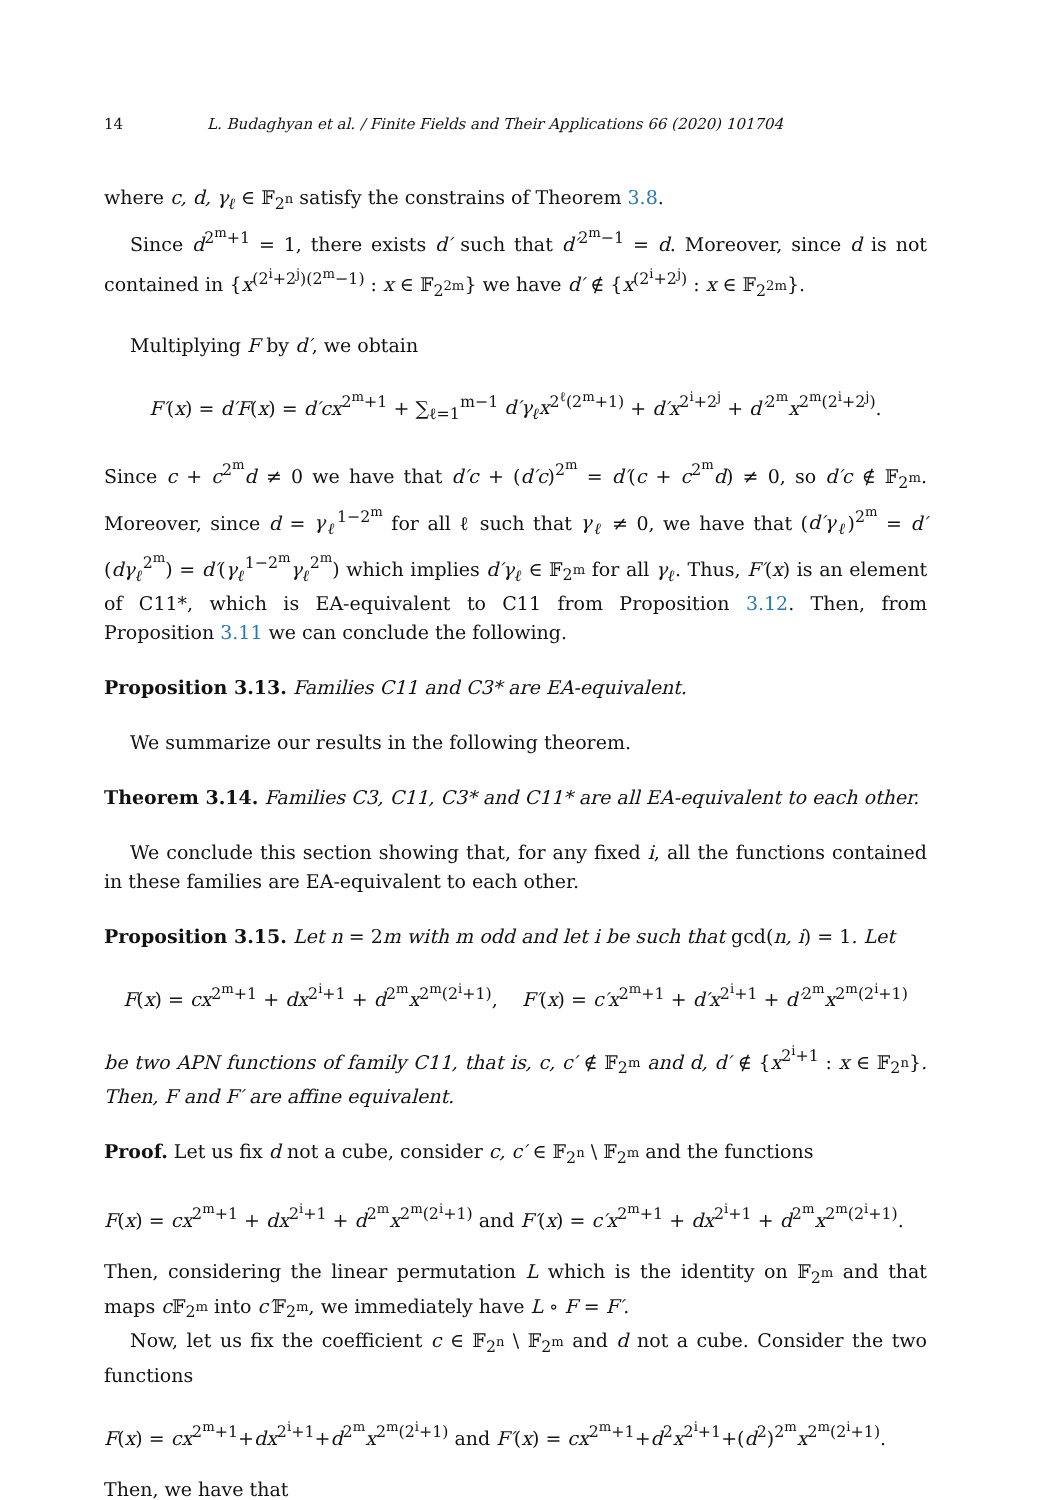14 L. Budaghyan et al. / Finite Fields and Their Applications 66 (2020) 101704
where c, d, γ<sub>ℓ</sub> ∈ 𝔽<sub>2<sup>n</sup></sub> satisfy the constrains of Theorem 3.8.
Since d<sup>2<sup>m</sup>+1</sup> = 1, there exists d′ such that d′<sup>2<sup>m</sup>−1</sup> = d. Moreover, since d is not contained in {x<sup>(2<sup>i</sup>+2<sup>j</sup>)(2<sup>m</sup>−1)</sup> : x ∈ 𝔽<sub>2<sup>2m</sup></sub>} we have d′ ∉ {x<sup>(2<sup>i</sup>+2<sup>j</sup>)</sup> : x ∈ 𝔽<sub>2<sup>2m</sup></sub>}.
Multiplying F by d′, we obtain
F′(x) = d′F(x) = d′cx<sup>2<sup>m</sup>+1</sup> + ∑<sub>ℓ=1</sub><sup>m−1</sup> d′γ<sub>ℓ</sub>x<sup>2<sup>ℓ</sup>(2<sup>m</sup>+1)</sup> + d′x<sup>2<sup>i</sup>+2<sup>j</sup></sup> + d′<sup>2<sup>m</sup></sup>x<sup>2<sup>m</sup>(2<sup>i</sup>+2<sup>j</sup>)</sup>.
Since c + c<sup>2<sup>m</sup></sup>d ≠ 0 we have that d′c + (d′c)<sup>2<sup>m</sup></sup> = d′(c + c<sup>2<sup>m</sup></sup>d) ≠ 0, so d′c ∉ 𝔽<sub>2<sup>m</sup></sub>. Moreover, since d = γ<sub>ℓ</sub><sup>1−2<sup>m</sup></sup> for all ℓ such that γ<sub>ℓ</sub> ≠ 0, we have that (d′γ<sub>ℓ</sub>)<sup>2<sup>m</sup></sup> = d′(dγ<sub>ℓ</sub><sup>2<sup>m</sup></sup>) = d′(γ<sub>ℓ</sub><sup>1−2<sup>m</sup></sup>γ<sub>ℓ</sub><sup>2<sup>m</sup></sup>) which implies d′γ<sub>ℓ</sub> ∈ 𝔽<sub>2<sup>m</sup></sub> for all γ<sub>ℓ</sub>. Thus, F′(x) is an element of C11*, which is EA-equivalent to C11 from Proposition 3.12. Then, from Proposition 3.11 we can conclude the following.
Proposition 3.13. Families C11 and C3* are EA-equivalent.
We summarize our results in the following theorem.
Theorem 3.14. Families C3, C11, C3* and C11* are all EA-equivalent to each other.
We conclude this section showing that, for any fixed i, all the functions contained in these families are EA-equivalent to each other.
Proposition 3.15. Let n = 2m with m odd and let i be such that gcd(n, i) = 1. Let
F(x) = cx<sup>2<sup>m</sup>+1</sup> + dx<sup>2<sup>i</sup>+1</sup> + d<sup>2<sup>m</sup></sup>x<sup>2<sup>m</sup>(2<sup>i</sup>+1)</sup>, F′(x) = c′x<sup>2<sup>m</sup>+1</sup> + d′x<sup>2<sup>i</sup>+1</sup> + d′<sup>2<sup>m</sup></sup>x<sup>2<sup>m</sup>(2<sup>i</sup>+1)</sup>
be two APN functions of family C11, that is, c, c′ ∉ 𝔽<sub>2<sup>m</sup></sub> and d, d′ ∉ {x<sup>2<sup>i</sup>+1</sup> : x ∈ 𝔽<sub>2<sup>n</sup></sub>}. Then, F and F′ are affine equivalent.
Proof. Let us fix d not a cube, consider c, c′ ∈ 𝔽<sub>2<sup>n</sup></sub> \ 𝔽<sub>2<sup>m</sup></sub> and the functions
F(x) = cx<sup>2<sup>m</sup>+1</sup> + dx<sup>2<sup>i</sup>+1</sup> + d<sup>2<sup>m</sup></sup>x<sup>2<sup>m</sup>(2<sup>i</sup>+1)</sup> and F′(x) = c′x<sup>2<sup>m</sup>+1</sup> + dx<sup>2<sup>i</sup>+1</sup> + d<sup>2<sup>m</sup></sup>x<sup>2<sup>m</sup>(2<sup>i</sup>+1)</sup>.
Then, considering the linear permutation L which is the identity on 𝔽<sub>2<sup>m</sup></sub> and that maps c 𝔽<sub>2<sup>m</sup></sub> into c′𝔽<sub>2<sup>m</sup></sub>, we immediately have L ∘ F = F′.
Now, let us fix the coefficient c ∈ 𝔽<sub>2<sup>n</sup></sub> \ 𝔽<sub>2<sup>m</sup></sub> and d not a cube. Consider the two functions
F(x) = cx<sup>2<sup>m</sup>+1</sup>+dx<sup>2<sup>i</sup>+1</sup>+d<sup>2<sup>m</sup></sup>x<sup>2<sup>m</sup>(2<sup>i</sup>+1)</sup> and F′(x) = cx<sup>2<sup>m</sup>+1</sup>+d<sup>2</sup>x<sup>2<sup>i</sup>+1</sup>+(d<sup>2</sup>)<sup>2<sup>m</sup></sup>x<sup>2<sup>m</sup>(2<sup>i</sup>+1)</sup>.
Then, we have that